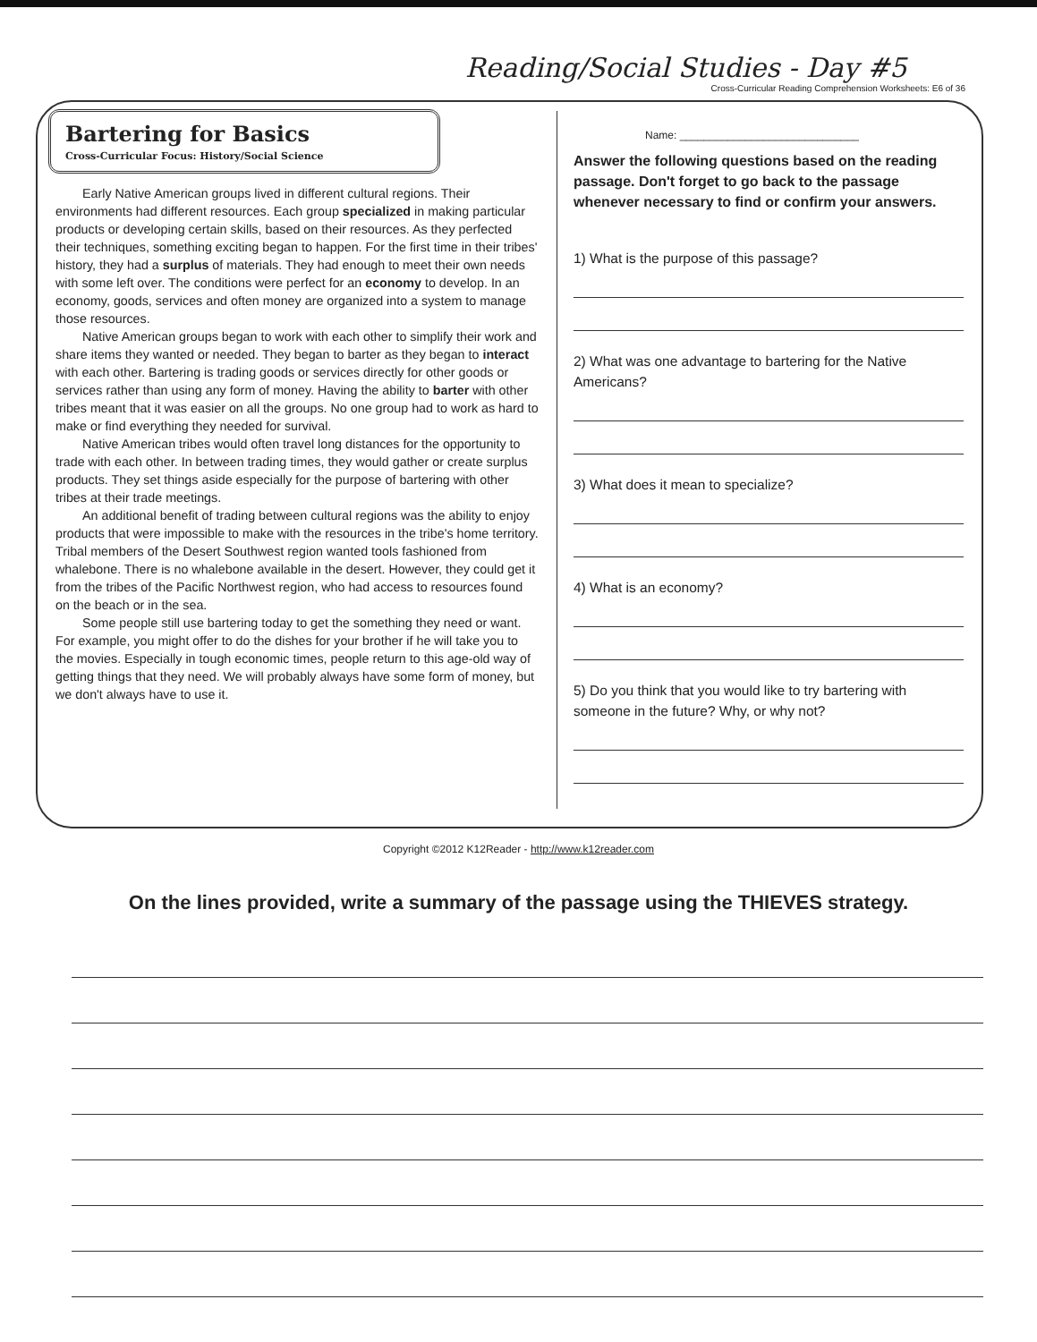Reading/Social Studies - Day #5
Cross-Curricular Reading Comprehension Worksheets: E6 of 36
Bartering for Basics
Cross-Curricular Focus: History/Social Science
Early Native American groups lived in different cultural regions. Their environments had different resources. Each group specialized in making particular products or developing certain skills, based on their resources. As they perfected their techniques, something exciting began to happen. For the first time in their tribes' history, they had a surplus of materials. They had enough to meet their own needs with some left over. The conditions were perfect for an economy to develop. In an economy, goods, services and often money are organized into a system to manage those resources.
Native American groups began to work with each other to simplify their work and share items they wanted or needed. They began to barter as they began to interact with each other. Bartering is trading goods or services directly for other goods or services rather than using any form of money. Having the ability to barter with other tribes meant that it was easier on all the groups. No one group had to work as hard to make or find everything they needed for survival.
Native American tribes would often travel long distances for the opportunity to trade with each other. In between trading times, they would gather or create surplus products. They set things aside especially for the purpose of bartering with other tribes at their trade meetings.
An additional benefit of trading between cultural regions was the ability to enjoy products that were impossible to make with the resources in the tribe's home territory. Tribal members of the Desert Southwest region wanted tools fashioned from whalebone. There is no whalebone available in the desert. However, they could get it from the tribes of the Pacific Northwest region, who had access to resources found on the beach or in the sea.
Some people still use bartering today to get the something they need or want. For example, you might offer to do the dishes for your brother if he will take you to the movies. Especially in tough economic times, people return to this age-old way of getting things that they need. We will probably always have some form of money, but we don't always have to use it.
Name: ______________________________
Answer the following questions based on the reading passage. Don't forget to go back to the passage whenever necessary to find or confirm your answers.
1) What is the purpose of this passage?
2) What was one advantage to bartering for the Native Americans?
3) What does it mean to specialize?
4) What is an economy?
5) Do you think that you would like to try bartering with someone in the future? Why, or why not?
Copyright ©2012 K12Reader - http://www.k12reader.com
On the lines provided, write a summary of the passage using the THIEVES strategy.